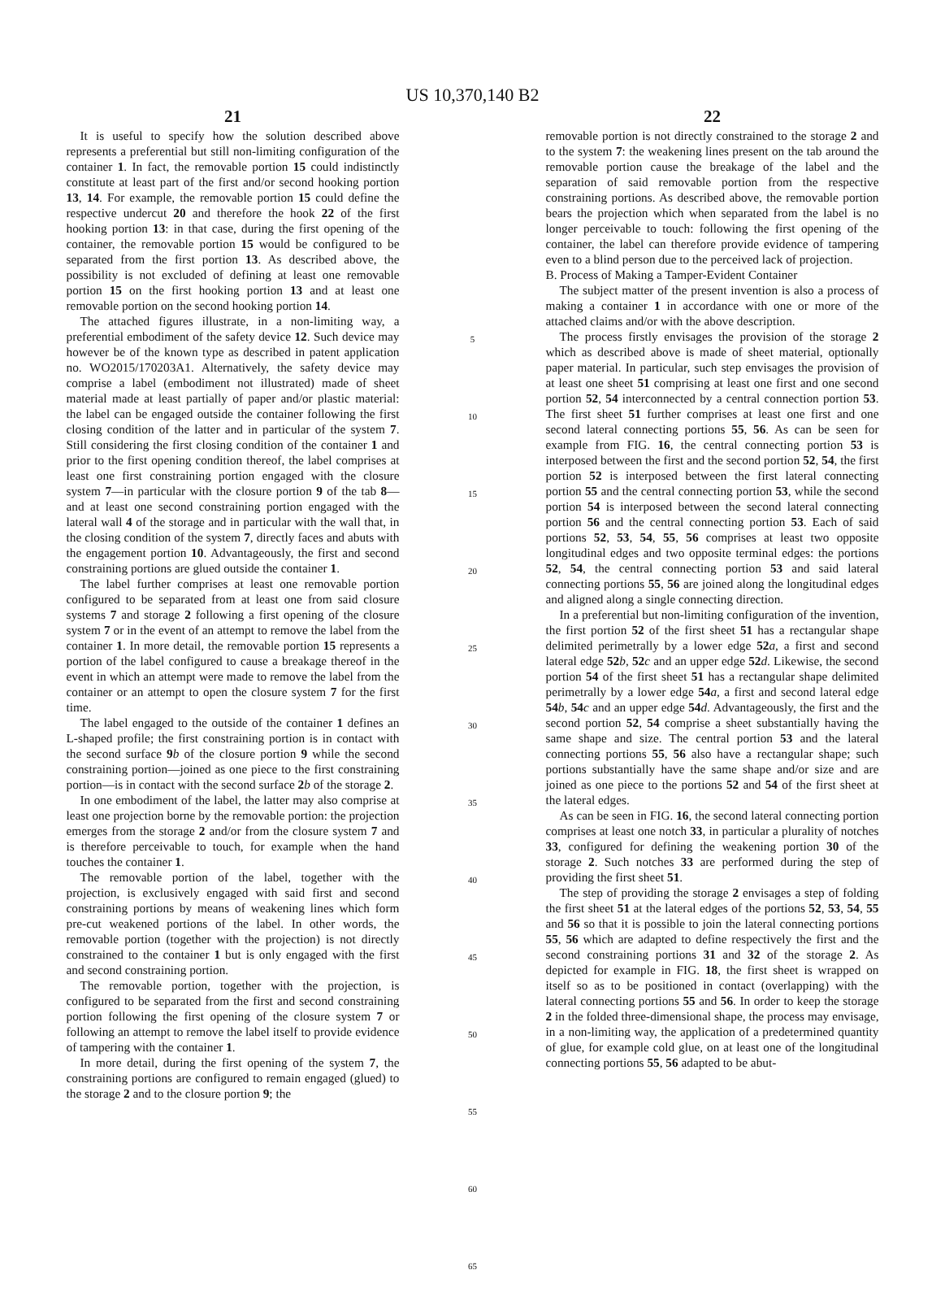US 10,370,140 B2
21
It is useful to specify how the solution described above represents a preferential but still non-limiting configuration of the container 1. In fact, the removable portion 15 could indistinctly constitute at least part of the first and/or second hooking portion 13, 14. For example, the removable portion 15 could define the respective undercut 20 and therefore the hook 22 of the first hooking portion 13: in that case, during the first opening of the container, the removable portion 15 would be configured to be separated from the first portion 13. As described above, the possibility is not excluded of defining at least one removable portion 15 on the first hooking portion 13 and at least one removable portion on the second hooking portion 14.
The attached figures illustrate, in a non-limiting way, a preferential embodiment of the safety device 12. Such device may however be of the known type as described in patent application no. WO2015/170203A1. Alternatively, the safety device may comprise a label (embodiment not illustrated) made of sheet material made at least partially of paper and/or plastic material: the label can be engaged outside the container following the first closing condition of the latter and in particular of the system 7. Still considering the first closing condition of the container 1 and prior to the first opening condition thereof, the label comprises at least one first constraining portion engaged with the closure system 7—in particular with the closure portion 9 of the tab 8—and at least one second constraining portion engaged with the lateral wall 4 of the storage and in particular with the wall that, in the closing condition of the system 7, directly faces and abuts with the engagement portion 10. Advantageously, the first and second constraining portions are glued outside the container 1.
The label further comprises at least one removable portion configured to be separated from at least one from said closure systems 7 and storage 2 following a first opening of the closure system 7 or in the event of an attempt to remove the label from the container 1. In more detail, the removable portion 15 represents a portion of the label configured to cause a breakage thereof in the event in which an attempt were made to remove the label from the container or an attempt to open the closure system 7 for the first time.
The label engaged to the outside of the container 1 defines an L-shaped profile; the first constraining portion is in contact with the second surface 9 b of the closure portion 9 while the second constraining portion—joined as one piece to the first constraining portion—is in contact with the second surface 2 b of the storage 2.
In one embodiment of the label, the latter may also comprise at least one projection borne by the removable portion: the projection emerges from the storage 2 and/or from the closure system 7 and is therefore perceivable to touch, for example when the hand touches the container 1.
The removable portion of the label, together with the projection, is exclusively engaged with said first and second constraining portions by means of weakening lines which form pre-cut weakened portions of the label. In other words, the removable portion (together with the projection) is not directly constrained to the container 1 but is only engaged with the first and second constraining portion.
The removable portion, together with the projection, is configured to be separated from the first and second constraining portion following the first opening of the closure system 7 or following an attempt to remove the label itself to provide evidence of tampering with the container 1.
In more detail, during the first opening of the system 7, the constraining portions are configured to remain engaged (glued) to the storage 2 and to the closure portion 9; the
5
10
15
20
25
30
35
40
45
50
55
60
65
22
removable portion is not directly constrained to the storage 2 and to the system 7: the weakening lines present on the tab around the removable portion cause the breakage of the label and the separation of said removable portion from the respective constraining portions. As described above, the removable portion bears the projection which when separated from the label is no longer perceivable to touch: following the first opening of the container, the label can therefore provide evidence of tampering even to a blind person due to the perceived lack of projection.
B. Process of Making a Tamper-Evident Container
The subject matter of the present invention is also a process of making a container 1 in accordance with one or more of the attached claims and/or with the above description.
The process firstly envisages the provision of the storage 2 which as described above is made of sheet material, optionally paper material. In particular, such step envisages the provision of at least one sheet 51 comprising at least one first and one second portion 52, 54 interconnected by a central connection portion 53. The first sheet 51 further comprises at least one first and one second lateral connecting portions 55, 56. As can be seen for example from FIG. 16, the central connecting portion 53 is interposed between the first and the second portion 52, 54, the first portion 52 is interposed between the first lateral connecting portion 55 and the central connecting portion 53, while the second portion 54 is interposed between the second lateral connecting portion 56 and the central connecting portion 53. Each of said portions 52, 53, 54, 55, 56 comprises at least two opposite longitudinal edges and two opposite terminal edges: the portions 52, 54, the central connecting portion 53 and said lateral connecting portions 55, 56 are joined along the longitudinal edges and aligned along a single connecting direction.
In a preferential but non-limiting configuration of the invention, the first portion 52 of the first sheet 51 has a rectangular shape delimited perimetrally by a lower edge 52 a, a first and second lateral edge 52 b, 52 c and an upper edge 52 d. Likewise, the second portion 54 of the first sheet 51 has a rectangular shape delimited perimetrally by a lower edge 54 a, a first and second lateral edge 54 b, 54 c and an upper edge 54 d. Advantageously, the first and the second portion 52, 54 comprise a sheet substantially having the same shape and size. The central portion 53 and the lateral connecting portions 55, 56 also have a rectangular shape; such portions substantially have the same shape and/or size and are joined as one piece to the portions 52 and 54 of the first sheet at the lateral edges.
As can be seen in FIG. 16, the second lateral connecting portion comprises at least one notch 33, in particular a plurality of notches 33, configured for defining the weakening portion 30 of the storage 2. Such notches 33 are performed during the step of providing the first sheet 51.
The step of providing the storage 2 envisages a step of folding the first sheet 51 at the lateral edges of the portions 52, 53, 54, 55 and 56 so that it is possible to join the lateral connecting portions 55, 56 which are adapted to define respectively the first and the second constraining portions 31 and 32 of the storage 2. As depicted for example in FIG. 18, the first sheet is wrapped on itself so as to be positioned in contact (overlapping) with the lateral connecting portions 55 and 56. In order to keep the storage 2 in the folded three-dimensional shape, the process may envisage, in a non-limiting way, the application of a predetermined quantity of glue, for example cold glue, on at least one of the longitudinal connecting portions 55, 56 adapted to be abut-